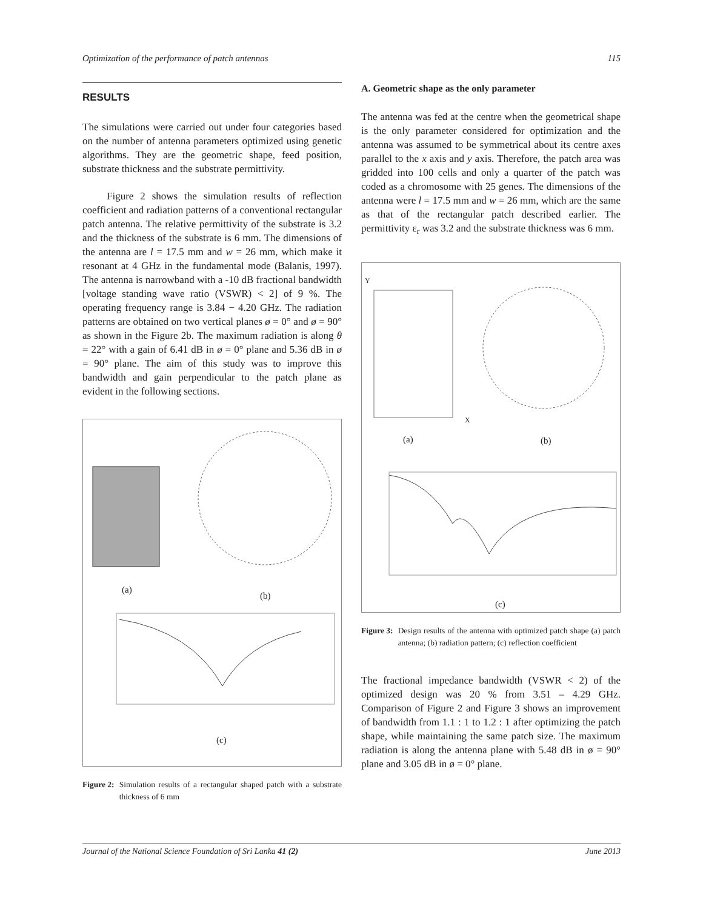Optimization of the performance of patch antennas 115
RESULTS
The simulations were carried out under four categories based on the number of antenna parameters optimized using genetic algorithms. They are the geometric shape, feed position, substrate thickness and the substrate permittivity.
Figure 2 shows the simulation results of reflection coefficient and radiation patterns of a conventional rectangular patch antenna. The relative permittivity of the substrate is 3.2 and the thickness of the substrate is 6 mm. The dimensions of the antenna are l = 17.5 mm and w = 26 mm, which make it resonant at 4 GHz in the fundamental mode (Balanis, 1997). The antenna is narrowband with a -10 dB fractional bandwidth [voltage standing wave ratio (VSWR) < 2] of 9 %. The operating frequency range is 3.84 − 4.20 GHz. The radiation patterns are obtained on two vertical planes ø = 0° and ø = 90° as shown in the Figure 2b. The maximum radiation is along θ = 22° with a gain of 6.41 dB in ø = 0° plane and 5.36 dB in ø = 90° plane. The aim of this study was to improve this bandwidth and gain perpendicular to the patch plane as evident in the following sections.
(a)
(b)
(c)
Figure 2: Simulation results of a rectangular shaped patch with a substrate thickness of 6 mm
A. Geometric shape as the only parameter
The antenna was fed at the centre when the geometrical shape is the only parameter considered for optimization and the antenna was assumed to be symmetrical about its centre axes parallel to the x axis and y axis. Therefore, the patch area was gridded into 100 cells and only a quarter of the patch was coded as a chromosome with 25 genes. The dimensions of the antenna were l = 17.5 mm and w = 26 mm, which are the same as that of the rectangular patch described earlier. The permittivity ε<sub>r</sub> was 3.2 and the substrate thickness was 6 mm.
Y
X
(a) (b)
(c)
Figure 3: Design results of the antenna with optimized patch shape (a) patch antenna; (b) radiation pattern; (c) reflection coefficient
The fractional impedance bandwidth (VSWR < 2) of the optimized design was 20 % from 3.51 – 4.29 GHz. Comparison of Figure 2 and Figure 3 shows an improvement of bandwidth from 1.1 : 1 to 1.2 : 1 after optimizing the patch shape, while maintaining the same patch size. The maximum radiation is along the antenna plane with 5.48 dB in ø = 90° plane and 3.05 dB in ø = 0° plane.
Journal of the National Science Foundation of Sri Lanka 41 (2) June 2013